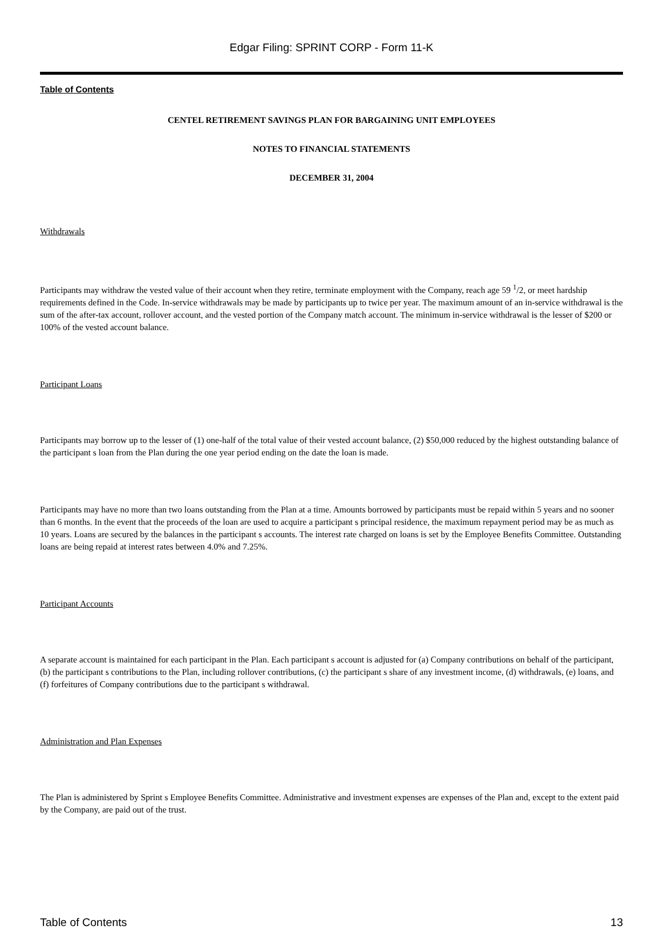Edgar Filing: SPRINT CORP - Form 11-K
Table of Contents
CENTEL RETIREMENT SAVINGS PLAN FOR BARGAINING UNIT EMPLOYEES
NOTES TO FINANCIAL STATEMENTS
DECEMBER 31, 2004
Withdrawals
Participants may withdraw the vested value of their account when they retire, terminate employment with the Company, reach age 59 <sup>1</sup>/2, or meet hardship requirements defined in the Code. In-service withdrawals may be made by participants up to twice per year. The maximum amount of an in-service withdrawal is the sum of the after-tax account, rollover account, and the vested portion of the Company match account. The minimum in-service withdrawal is the lesser of $200 or 100% of the vested account balance.
Participant Loans
Participants may borrow up to the lesser of (1) one-half of the total value of their vested account balance, (2) $50,000 reduced by the highest outstanding balance of the participant s loan from the Plan during the one year period ending on the date the loan is made.
Participants may have no more than two loans outstanding from the Plan at a time. Amounts borrowed by participants must be repaid within 5 years and no sooner than 6 months. In the event that the proceeds of the loan are used to acquire a participant s principal residence, the maximum repayment period may be as much as 10 years. Loans are secured by the balances in the participant s accounts. The interest rate charged on loans is set by the Employee Benefits Committee. Outstanding loans are being repaid at interest rates between 4.0% and 7.25%.
Participant Accounts
A separate account is maintained for each participant in the Plan. Each participant s account is adjusted for (a) Company contributions on behalf of the participant, (b) the participant s contributions to the Plan, including rollover contributions, (c) the participant s share of any investment income, (d) withdrawals, (e) loans, and (f) forfeitures of Company contributions due to the participant s withdrawal.
Administration and Plan Expenses
The Plan is administered by Sprint s Employee Benefits Committee. Administrative and investment expenses are expenses of the Plan and, except to the extent paid by the Company, are paid out of the trust.
Table of Contents 13